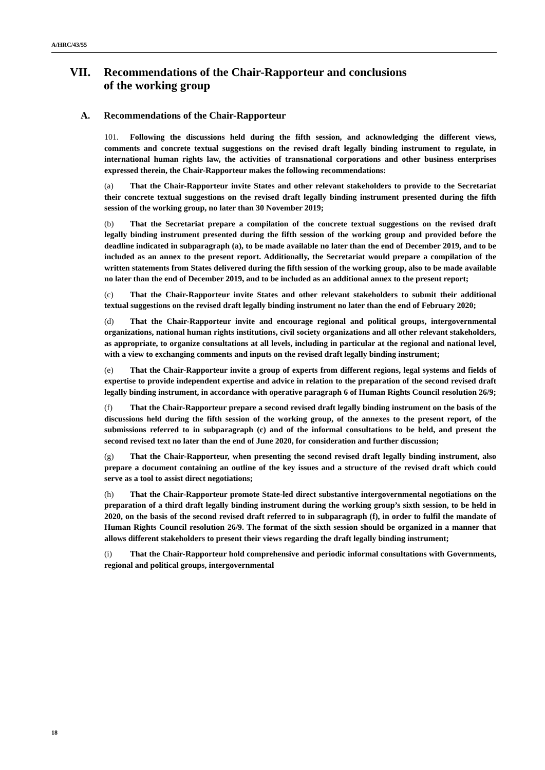A/HRC/43/55
VII. Recommendations of the Chair-Rapporteur and conclusions
of the working group
A. Recommendations of the Chair-Rapporteur
101. Following the discussions held during the fifth session, and acknowledging the different views, comments and concrete textual suggestions on the revised draft legally binding instrument to regulate, in international human rights law, the activities of transnational corporations and other business enterprises expressed therein, the Chair-Rapporteur makes the following recommendations:
(a) That the Chair-Rapporteur invite States and other relevant stakeholders to provide to the Secretariat their concrete textual suggestions on the revised draft legally binding instrument presented during the fifth session of the working group, no later than 30 November 2019;
(b) That the Secretariat prepare a compilation of the concrete textual suggestions on the revised draft legally binding instrument presented during the fifth session of the working group and provided before the deadline indicated in subparagraph (a), to be made available no later than the end of December 2019, and to be included as an annex to the present report. Additionally, the Secretariat would prepare a compilation of the written statements from States delivered during the fifth session of the working group, also to be made available no later than the end of December 2019, and to be included as an additional annex to the present report;
(c) That the Chair-Rapporteur invite States and other relevant stakeholders to submit their additional textual suggestions on the revised draft legally binding instrument no later than the end of February 2020;
(d) That the Chair-Rapporteur invite and encourage regional and political groups, intergovernmental organizations, national human rights institutions, civil society organizations and all other relevant stakeholders, as appropriate, to organize consultations at all levels, including in particular at the regional and national level, with a view to exchanging comments and inputs on the revised draft legally binding instrument;
(e) That the Chair-Rapporteur invite a group of experts from different regions, legal systems and fields of expertise to provide independent expertise and advice in relation to the preparation of the second revised draft legally binding instrument, in accordance with operative paragraph 6 of Human Rights Council resolution 26/9;
(f) That the Chair-Rapporteur prepare a second revised draft legally binding instrument on the basis of the discussions held during the fifth session of the working group, of the annexes to the present report, of the submissions referred to in subparagraph (c) and of the informal consultations to be held, and present the second revised text no later than the end of June 2020, for consideration and further discussion;
(g) That the Chair-Rapporteur, when presenting the second revised draft legally binding instrument, also prepare a document containing an outline of the key issues and a structure of the revised draft which could serve as a tool to assist direct negotiations;
(h) That the Chair-Rapporteur promote State-led direct substantive intergovernmental negotiations on the preparation of a third draft legally binding instrument during the working group’s sixth session, to be held in 2020, on the basis of the second revised draft referred to in subparagraph (f), in order to fulfil the mandate of Human Rights Council resolution 26/9. The format of the sixth session should be organized in a manner that allows different stakeholders to present their views regarding the draft legally binding instrument;
(i) That the Chair-Rapporteur hold comprehensive and periodic informal consultations with Governments, regional and political groups, intergovernmental
18